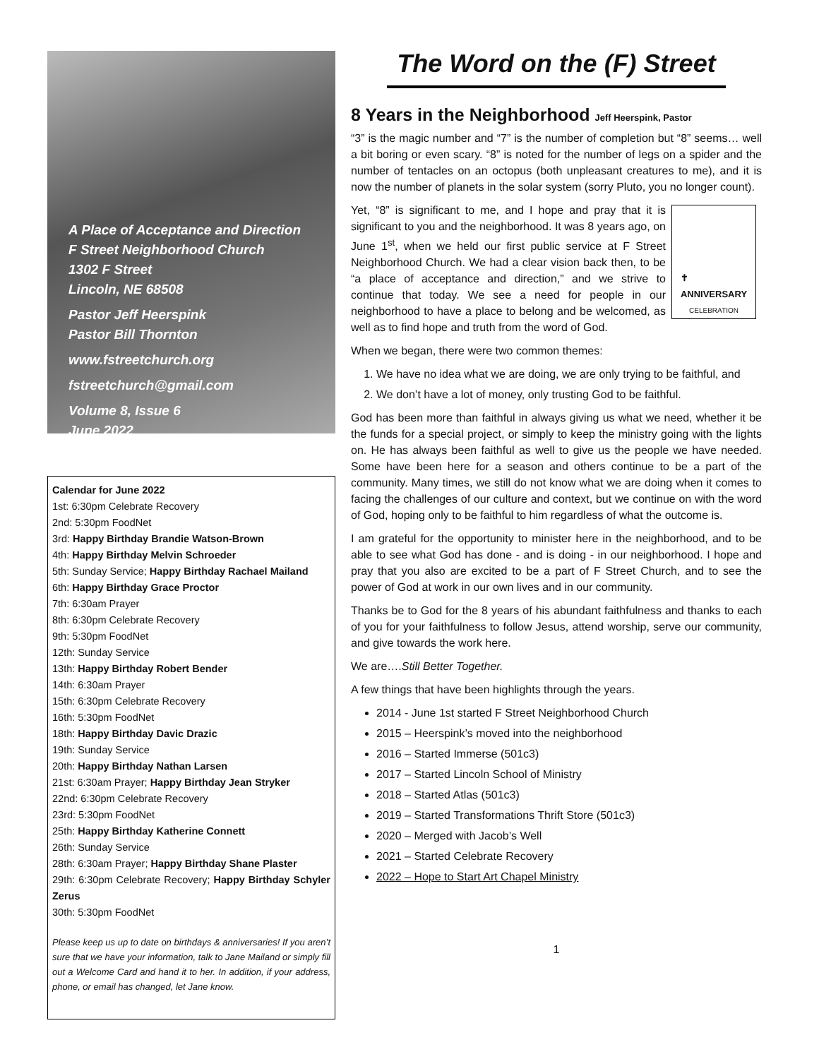A Place of Acceptance and Direction
F Street Neighborhood Church
1302 F Street
Lincoln, NE 68508
Pastor Jeff Heerspink
Pastor Bill Thornton
www.fstreetchurch.org
fstreetchurch@gmail.com
Volume 8, Issue 6
June 2022
Calendar for June 2022
1st: 6:30pm Celebrate Recovery
2nd: 5:30pm FoodNet
3rd: Happy Birthday Brandie Watson-Brown
4th: Happy Birthday Melvin Schroeder
5th: Sunday Service; Happy Birthday Rachael Mailand
6th: Happy Birthday Grace Proctor
7th: 6:30am Prayer
8th: 6:30pm Celebrate Recovery
9th: 5:30pm FoodNet
12th: Sunday Service
13th: Happy Birthday Robert Bender
14th: 6:30am Prayer
15th: 6:30pm Celebrate Recovery
16th: 5:30pm FoodNet
18th: Happy Birthday Davic Drazic
19th: Sunday Service
20th: Happy Birthday Nathan Larsen
21st: 6:30am Prayer; Happy Birthday Jean Stryker
22nd: 6:30pm Celebrate Recovery
23rd: 5:30pm FoodNet
25th: Happy Birthday Katherine Connett
26th: Sunday Service
28th: 6:30am Prayer; Happy Birthday Shane Plaster
29th: 6:30pm Celebrate Recovery; Happy Birthday Schyler Zerus
30th: 5:30pm FoodNet
Please keep us up to date on birthdays & anniversaries! If you aren’t sure that we have your information, talk to Jane Mailand or simply fill out a Welcome Card and hand it to her. In addition, if your address, phone, or email has changed, let Jane know.
The Word on the (F) Street
8 Years in the Neighborhood Jeff Heerspink, Pastor
“3” is the magic number and “7” is the number of completion but “8” seems… well a bit boring or even scary. “8” is noted for the number of legs on a spider and the number of tentacles on an octopus (both unpleasant creatures to me), and it is now the number of planets in the solar system (sorry Pluto, you no longer count).
Yet, “8” is significant to me, and I hope and pray that it is significant to you and the neighborhood. It was 8 years ago, on June 1<sup>st</sup>, when we held our first public service at F Street Neighborhood Church. We had a clear vision back then, to be “a place of acceptance and direction,” and we strive to continue that today. We see a need for people in our neighborhood to have a place to belong and be welcomed, as well as to find hope and truth from the word of God.
✝
ANNIVERSARY
CELEBRATION
When we began, there were two common themes:
1. We have no idea what we are doing, we are only trying to be faithful, and
2. We don’t have a lot of money, only trusting God to be faithful.
God has been more than faithful in always giving us what we need, whether it be the funds for a special project, or simply to keep the ministry going with the lights on. He has always been faithful as well to give us the people we have needed. Some have been here for a season and others continue to be a part of the community. Many times, we still do not know what we are doing when it comes to facing the challenges of our culture and context, but we continue on with the word of God, hoping only to be faithful to him regardless of what the outcome is.
I am grateful for the opportunity to minister here in the neighborhood, and to be able to see what God has done - and is doing - in our neighborhood. I hope and pray that you also are excited to be a part of F Street Church, and to see the power of God at work in our own lives and in our community.
Thanks be to God for the 8 years of his abundant faithfulness and thanks to each of you for your faithfulness to follow Jesus, attend worship, serve our community, and give towards the work here.
We are….Still Better Together.
A few things that have been highlights through the years.
2014 - June 1st started F Street Neighborhood Church
2015 – Heerspink’s moved into the neighborhood
2016 – Started Immerse (501c3)
2017 – Started Lincoln School of Ministry
2018 – Started Atlas (501c3)
2019 – Started Transformations Thrift Store (501c3)
2020 – Merged with Jacob’s Well
2021 – Started Celebrate Recovery
2022 – Hope to Start Art Chapel Ministry
1